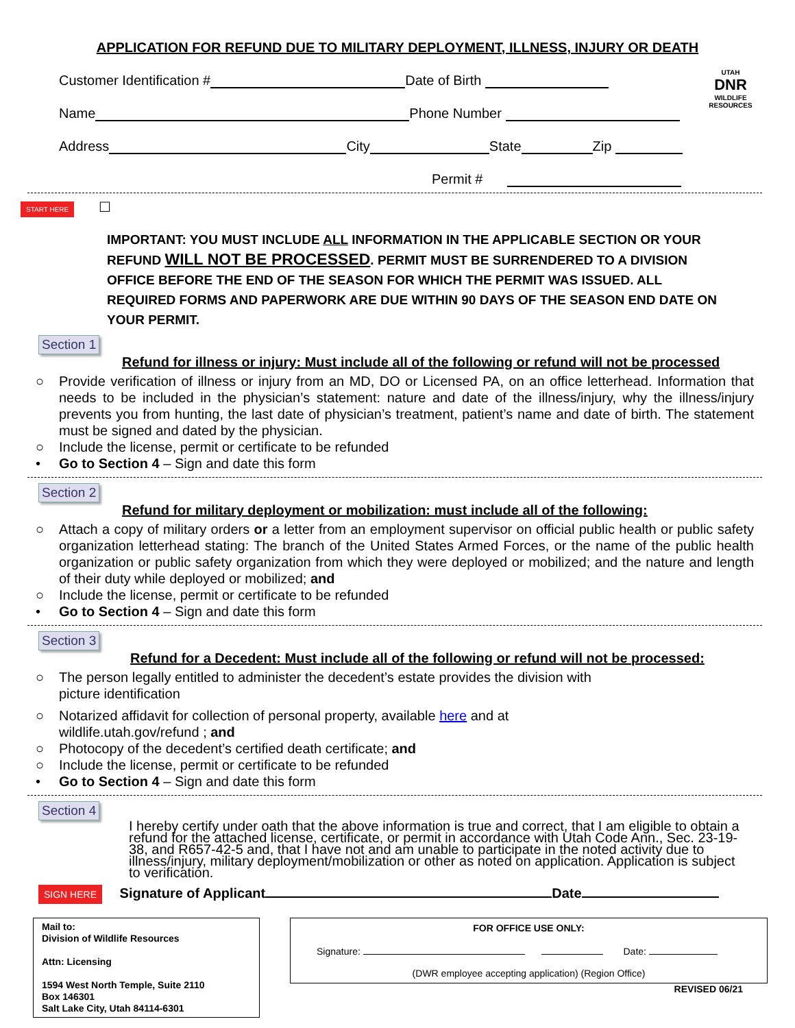APPLICATION FOR REFUND DUE TO MILITARY DEPLOYMENT, ILLNESS, INJURY OR DEATH
UTAH
DNR
WILDLIFE RESOURCES
Customer Identification # Date of Birth
Name Phone Number
Address City State Zip
Permit #
START HERE ☐
IMPORTANT: YOU MUST INCLUDE ALL INFORMATION IN THE APPLICABLE SECTION OR YOUR REFUND WILL NOT BE PROCESSED. PERMIT MUST BE SURRENDERED TO A DIVISION OFFICE BEFORE THE END OF THE SEASON FOR WHICH THE PERMIT WAS ISSUED. ALL REQUIRED FORMS AND PAPERWORK ARE DUE WITHIN 90 DAYS OF THE SEASON END DATE ON YOUR PERMIT.
Section 1
Refund for illness or injury: Must include all of the following or refund will not be processed
○ Provide verification of illness or injury from an MD, DO or Licensed PA, on an office letterhead. Information that needs to be included in the physician’s statement: nature and date of the illness/injury, why the illness/injury prevents you from hunting, the last date of physician’s treatment, patient’s name and date of birth. The statement must be signed and dated by the physician.
○ Include the license, permit or certificate to be refunded
• Go to Section 4 – Sign and date this form
Section 2
Refund for military deployment or mobilization: must include all of the following:
○ Attach a copy of military orders or a letter from an employment supervisor on official public health or public safety organization letterhead stating: The branch of the United States Armed Forces, or the name of the public health organization or public safety organization from which they were deployed or mobilized; and the nature and length of their duty while deployed or mobilized; and
○ Include the license, permit or certificate to be refunded
• Go to Section 4 – Sign and date this form
Section 3
Refund for a Decedent: Must include all of the following or refund will not be processed:
○ The person legally entitled to administer the decedent’s estate provides the division with
picture identification
○ Notarized affidavit for collection of personal property, available here and at
wildlife.utah.gov/refund ; and
○ Photocopy of the decedent’s certified death certificate; and
○ Include the license, permit or certificate to be refunded
• Go to Section 4 – Sign and date this form
Section 4
I hereby certify under oath that the above information is true and correct, that I am eligible to obtain a refund for the attached license, certificate, or permit in accordance with Utah Code Ann., Sec. 23-19-38, and R657-42-5 and, that I have not and am unable to participate in the noted activity due to illness/injury, military deployment/mobilization or other as noted on application. Application is subject to verification.
SIGN HERE Signature of Applicant Date
Mail to:
Division of Wildlife Resources
Attn: Licensing
1594 West North Temple, Suite 2110
Box 146301
Salt Lake City, Utah 84114-6301
FOR OFFICE USE ONLY:
Signature: Date:
(DWR employee accepting application) (Region Office)
REVISED 06/21